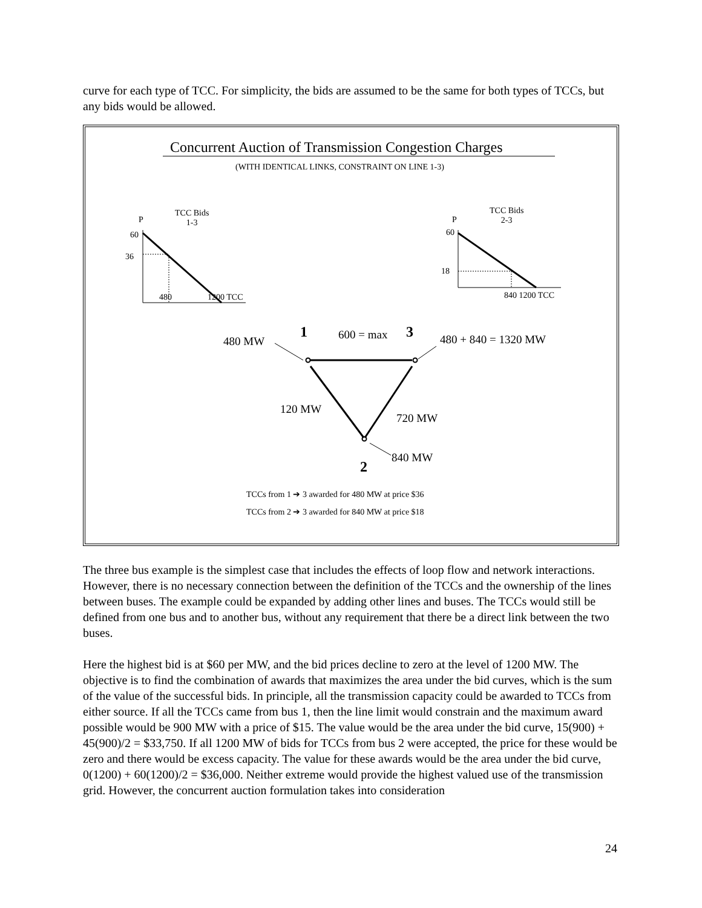curve for each type of TCC. For simplicity, the bids are assumed to be the same for both types of TCCs, but any bids would be allowed.
Concurrent Auction of Transmission Congestion Charges
(WITH IDENTICAL LINKS, CONSTRAINT ON LINE 1-3)
TCC Bids
1-3
P
60
36
480 1200 TCC
TCC Bids
2-3
P
60
18
840 1200 TCC
480 MW
1 600 = max 3 480 + 840 = 1320 MW
120 MW
720 MW
840 MW
2
TCCs from 1 ➔ 3 awarded for 480 MW at price $36
TCCs from 2 ➔ 3 awarded for 840 MW at price $18
The three bus example is the simplest case that includes the effects of loop flow and network interactions. However, there is no necessary connection between the definition of the TCCs and the ownership of the lines between buses. The example could be expanded by adding other lines and buses. The TCCs would still be defined from one bus and to another bus, without any requirement that there be a direct link between the two buses.
Here the highest bid is at $60 per MW, and the bid prices decline to zero at the level of 1200 MW. The objective is to find the combination of awards that maximizes the area under the bid curves, which is the sum of the value of the successful bids. In principle, all the transmission capacity could be awarded to TCCs from either source. If all the TCCs came from bus 1, then the line limit would constrain and the maximum award possible would be 900 MW with a price of $15. The value would be the area under the bid curve, 15(900) + 45(900)/2 = $33,750. If all 1200 MW of bids for TCCs from bus 2 were accepted, the price for these would be zero and there would be excess capacity. The value for these awards would be the area under the bid curve, 0(1200) + 60(1200)/2 = $36,000. Neither extreme would provide the highest valued use of the transmission grid. However, the concurrent auction formulation takes into consideration
24